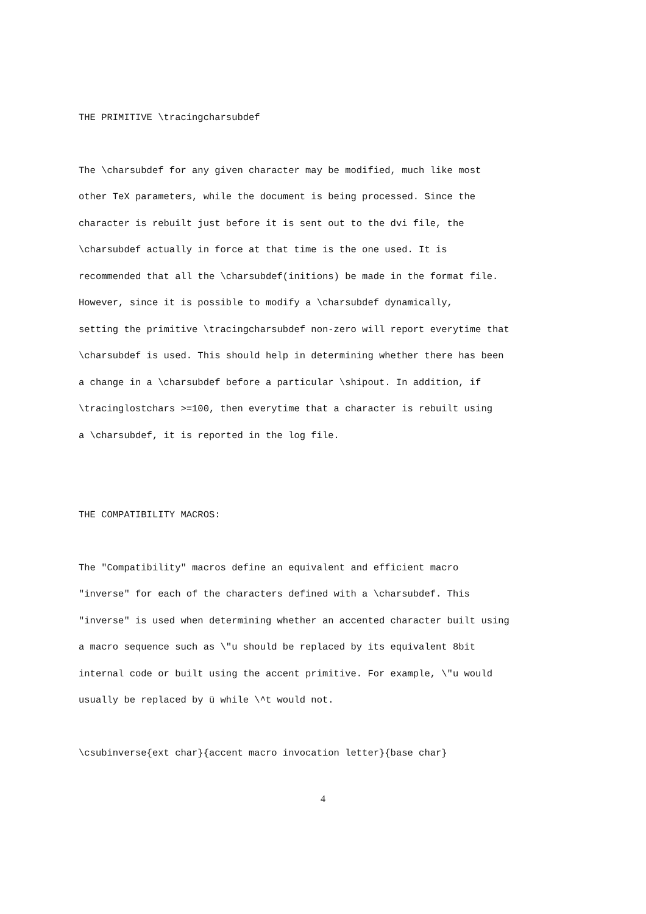THE PRIMITIVE \tracingcharsubdef
The \charsubdef for any given character may be modified, much like most other TeX parameters, while the document is being processed. Since the character is rebuilt just before it is sent out to the dvi file, the \charsubdef actually in force at that time is the one used. It is recommended that all the \charsubdef(initions) be made in the format file. However, since it is possible to modify a \charsubdef dynamically, setting the primitive \tracingcharsubdef non-zero will report everytime that \charsubdef is used. This should help in determining whether there has been a change in a \charsubdef before a particular \shipout. In addition, if \tracinglostchars >=100, then everytime that a character is rebuilt using a \charsubdef, it is reported in the log file.
THE COMPATIBILITY MACROS:
The "Compatibility" macros define an equivalent and efficient macro "inverse" for each of the characters defined with a \charsubdef. This "inverse" is used when determining whether an accented character built using a macro sequence such as \"u should be replaced by its equivalent 8bit internal code or built using the accent primitive. For example, \"u would usually be replaced by ü while \^t would not.
\csubinverse{ext char}{accent macro invocation letter}{base char}
4